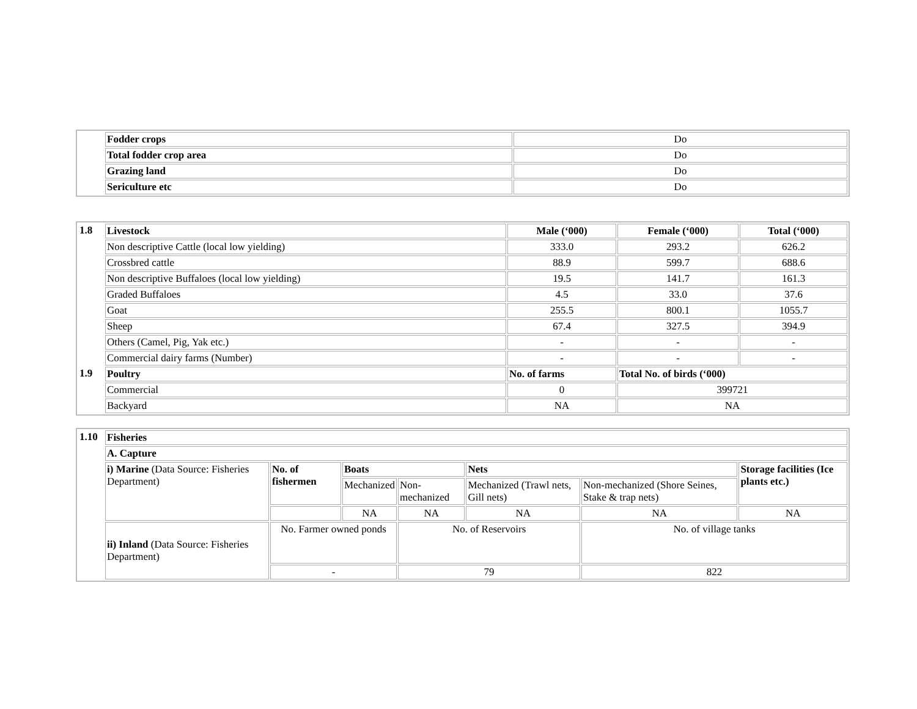| | Fodder crops | Do |
| | Total fodder crop area | Do |
| | Grazing land | Do |
| | Sericulture etc | Do |
| 1.8 | Livestock | Male (‘000) | Female (‘000) | Total (‘000) |
| | Non descriptive Cattle (local low yielding) | 333.0 | 293.2 | 626.2 |
| | Crossbred cattle | 88.9 | 599.7 | 688.6 |
| | Non descriptive Buffaloes (local low yielding) | 19.5 | 141.7 | 161.3 |
| | Graded Buffaloes | 4.5 | 33.0 | 37.6 |
| | Goat | 255.5 | 800.1 | 1055.7 |
| | Sheep | 67.4 | 327.5 | 394.9 |
| | Others (Camel, Pig, Yak etc.) | - | - | - |
| | Commercial dairy farms (Number) | - | - | - |
| 1.9 | Poultry | No. of farms | Total No. of birds (‘000) | |
| | Commercial | 0 | 399721 | |
| | Backyard | NA | NA | |
| 1.10 | Fisheries | | | | | | |
| | A. Capture | | | | | | |
| | i) Marine (Data Source: Fisheries Department) | No. of fishermen | Boats | | Nets | | Storage facilities (Ice plants etc.) |
| | | | Mechanized | Non-mechanized | Mechanized (Trawl nets, Gill nets) | Non-mechanized (Shore Seines, Stake & trap nets) | |
| | | | NA | NA | NA | NA | NA |
| | ii) Inland (Data Source: Fisheries Department) | No. Farmer owned ponds | | No. of Reservoirs | | No. of village tanks | |
| | | - | | 79 | | 822 | |